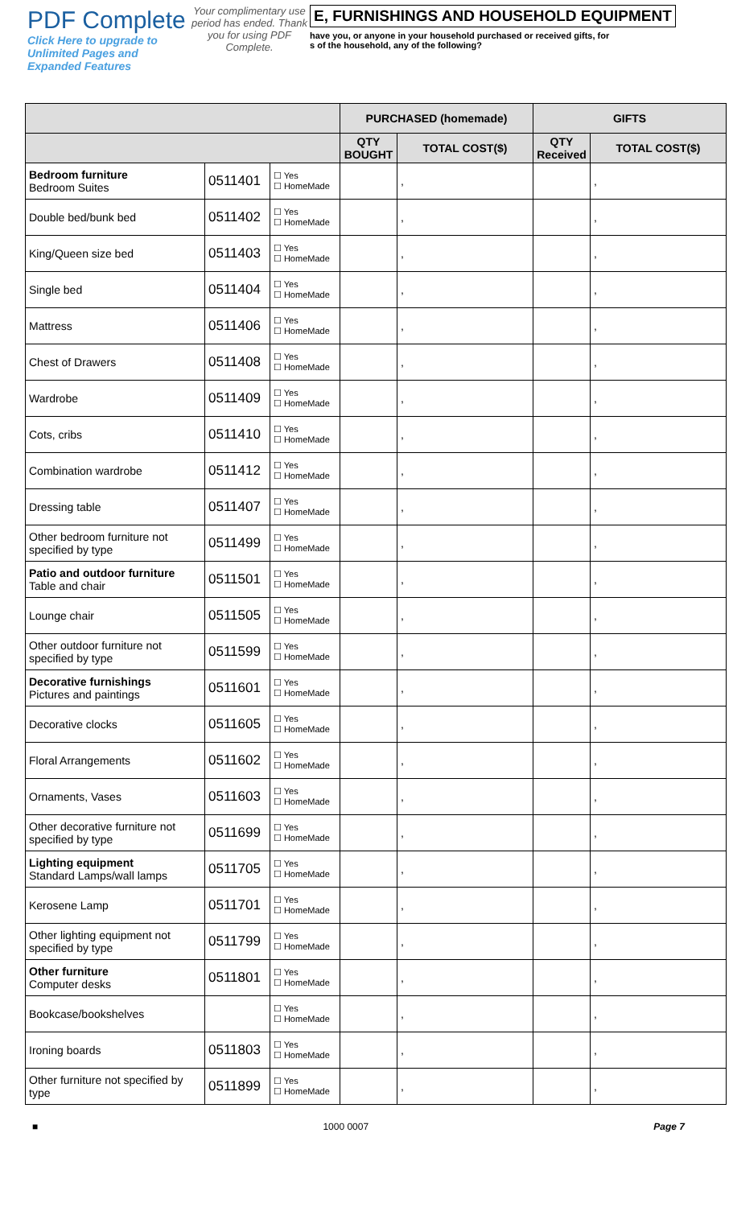PDF Complete
Click Here to upgrade to Unlimited Pages and Expanded Features
Your complimentary use period has ended. Thank you for using PDF Complete.
E, FURNISHINGS AND HOUSEHOLD EQUIPMENT
have you, or anyone in your household purchased or received gifts, for
s of the household, any of the following?
| | | | PURCHASED (homemade) | | GIFTS | |
| --- | --- | --- | --- | --- | --- | --- |
| | | | QTY BOUGHT | TOTAL COST($) | QTY Received | TOTAL COST($) |
| Bedroom furniture Bedroom Suites | 0511401 | ☐ Yes ☐ HomeMade | | , | | , |
| Double bed/bunk bed | 0511402 | ☐ Yes ☐ HomeMade | | , | | , |
| King/Queen size bed | 0511403 | ☐ Yes ☐ HomeMade | | , | | , |
| Single bed | 0511404 | ☐ Yes ☐ HomeMade | | , | | , |
| Mattress | 0511406 | ☐ Yes ☐ HomeMade | | , | | , |
| Chest of Drawers | 0511408 | ☐ Yes ☐ HomeMade | | , | | , |
| Wardrobe | 0511409 | ☐ Yes ☐ HomeMade | | , | | , |
| Cots, cribs | 0511410 | ☐ Yes ☐ HomeMade | | , | | , |
| Combination wardrobe | 0511412 | ☐ Yes ☐ HomeMade | | , | | , |
| Dressing table | 0511407 | ☐ Yes ☐ HomeMade | | , | | , |
| Other bedroom furniture not specified by type | 0511499 | ☐ Yes ☐ HomeMade | | , | | , |
| Patio and outdoor furniture Table and chair | 0511501 | ☐ Yes ☐ HomeMade | | , | | , |
| Lounge chair | 0511505 | ☐ Yes ☐ HomeMade | | , | | , |
| Other outdoor furniture not specified by type | 0511599 | ☐ Yes ☐ HomeMade | | , | | , |
| Decorative furnishings Pictures and paintings | 0511601 | ☐ Yes ☐ HomeMade | | , | | , |
| Decorative clocks | 0511605 | ☐ Yes ☐ HomeMade | | , | | , |
| Floral Arrangements | 0511602 | ☐ Yes ☐ HomeMade | | , | | , |
| Ornaments, Vases | 0511603 | ☐ Yes ☐ HomeMade | | , | | , |
| Other decorative furniture not specified by type | 0511699 | ☐ Yes ☐ HomeMade | | , | | , |
| Lighting equipment Standard Lamps/wall lamps | 0511705 | ☐ Yes ☐ HomeMade | | , | | , |
| Kerosene Lamp | 0511701 | ☐ Yes ☐ HomeMade | | , | | , |
| Other lighting equipment not specified by type | 0511799 | ☐ Yes ☐ HomeMade | | , | | , |
| Other furniture Computer desks | 0511801 | ☐ Yes ☐ HomeMade | | , | | , |
| Bookcase/bookshelves | | ☐ Yes ☐ HomeMade | | , | | , |
| Ironing boards | 0511803 | ☐ Yes ☐ HomeMade | | , | | , |
| Other furniture not specified by type | 0511899 | ☐ Yes ☐ HomeMade | | , | | , |
■ 1000 0007 Page 7